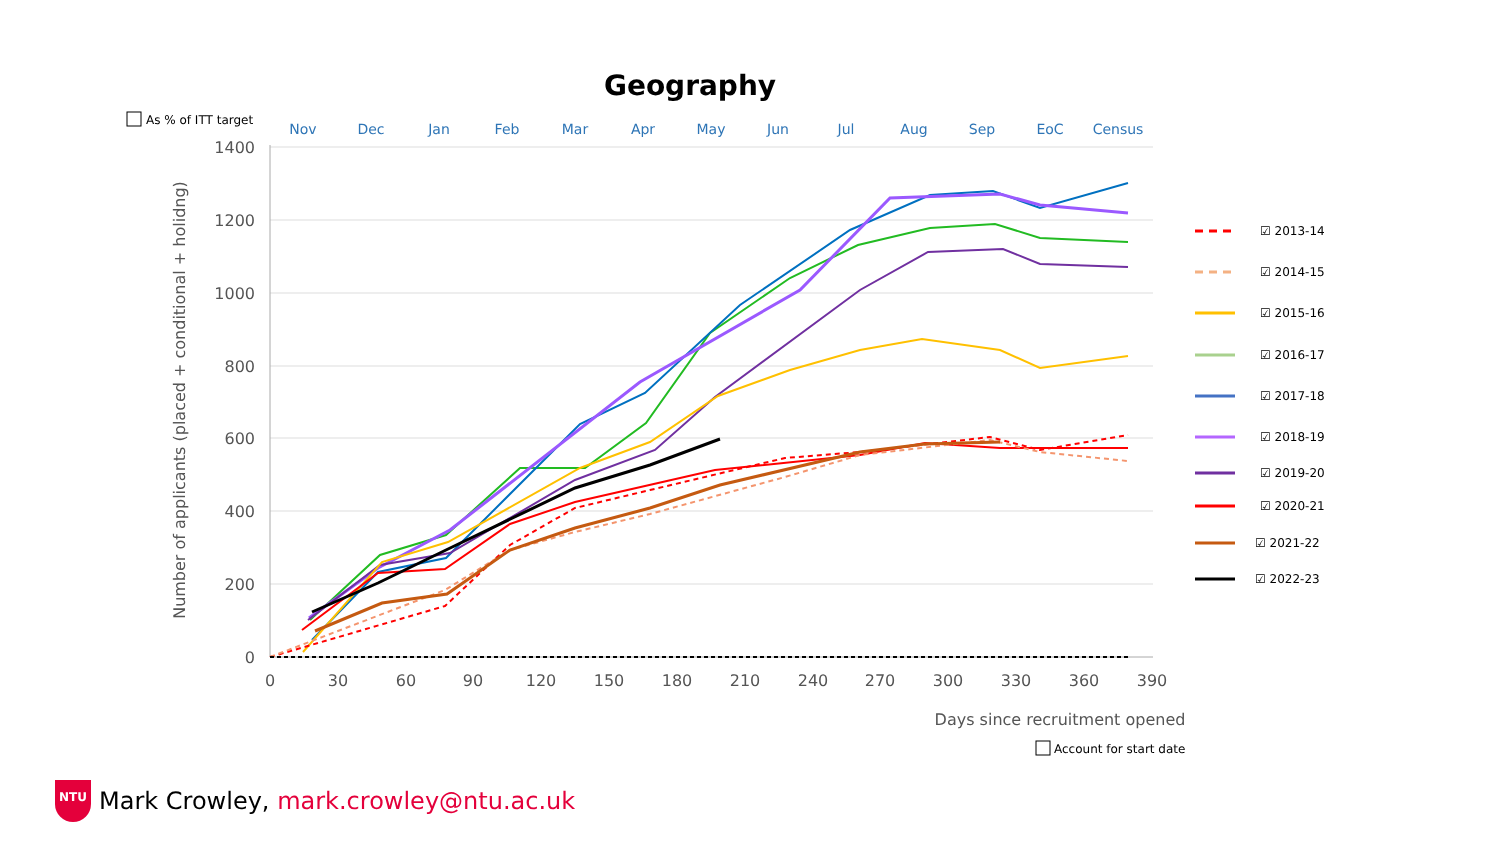Geography
As % of ITT target
Nov
Dec
Jan
Feb
Mar
Apr
May
Jun
Jul
Aug
Sep
EoC
Census
1400
1200
1000
800
600
400
200
0
0
30
60
90
120
150
180
210
240
270
300
330
360
390
Days since recruitment opened
Number of applicants (placed + conditional + holidng)
☑ 2013-14
☑ 2014-15
☑ 2015-16
☑ 2016-17
☑ 2017-18
☑ 2018-19
☑ 2019-20
☑ 2020-21
☑ 2021-22
☑ 2022-23
Account for start date
NTU
Mark Crowley, mark.crowley@ntu.ac.uk